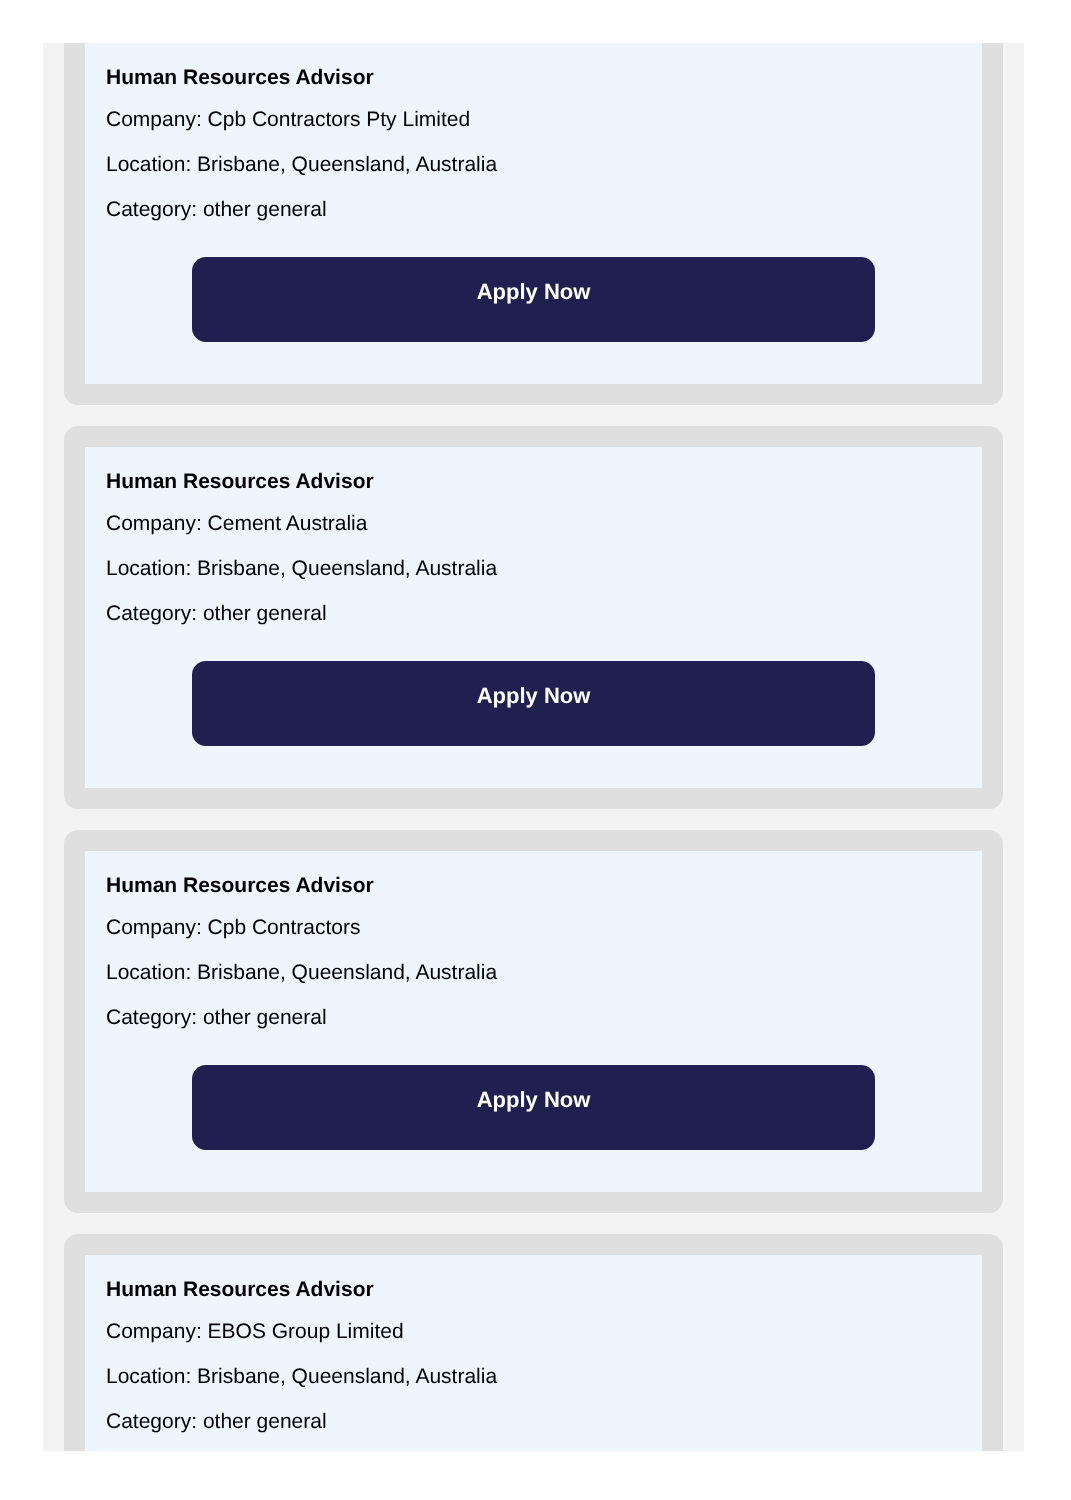Human Resources Advisor
Company: Cpb Contractors Pty Limited
Location: Brisbane, Queensland, Australia
Category: other general
Apply Now
Human Resources Advisor
Company: Cement Australia
Location: Brisbane, Queensland, Australia
Category: other general
Apply Now
Human Resources Advisor
Company: Cpb Contractors
Location: Brisbane, Queensland, Australia
Category: other general
Apply Now
Human Resources Advisor
Company: EBOS Group Limited
Location: Brisbane, Queensland, Australia
Category: other general